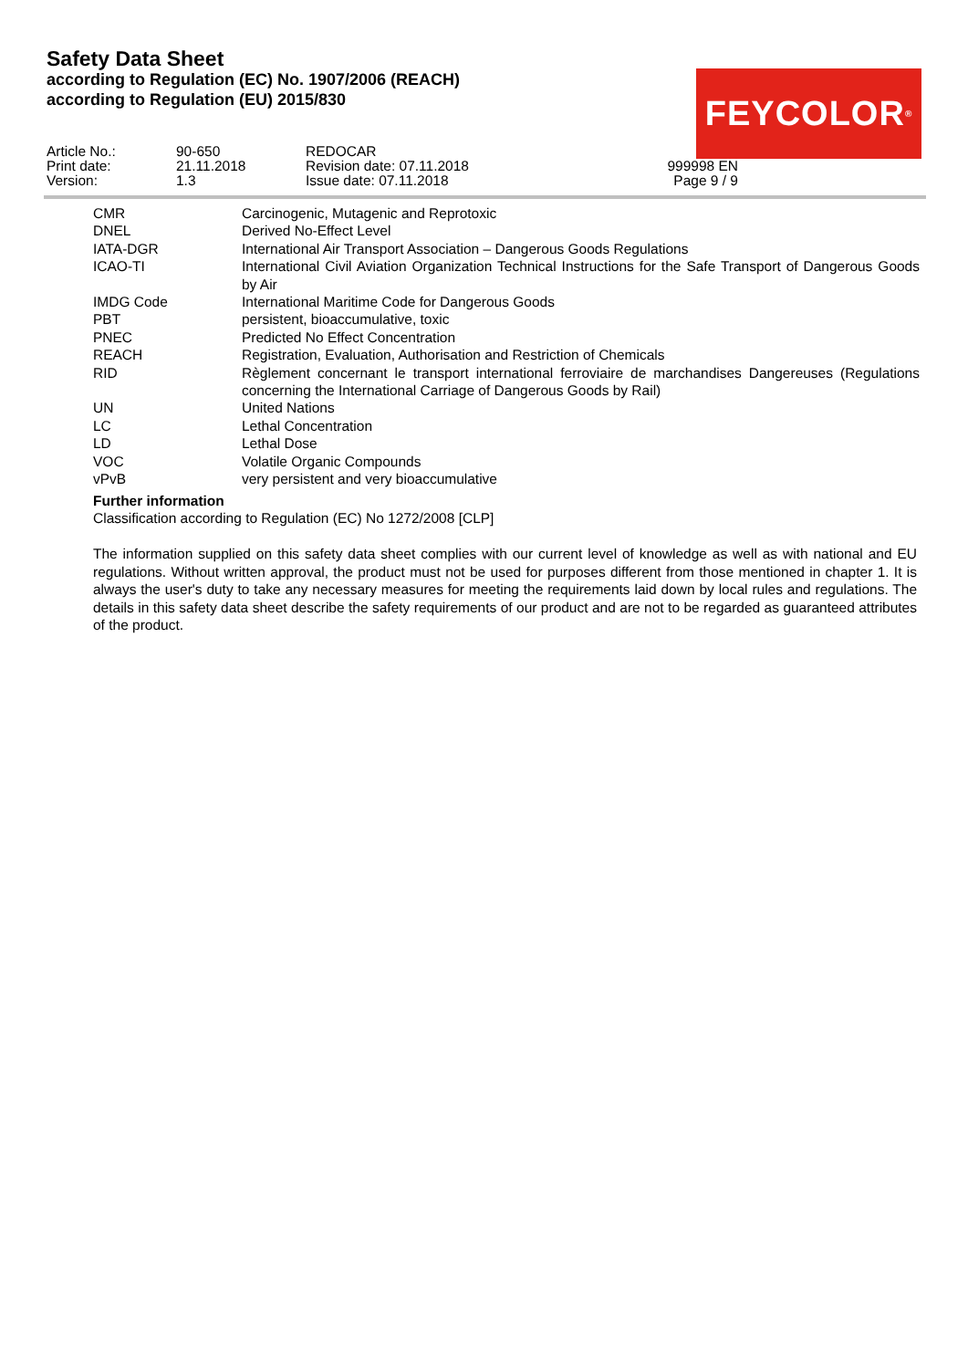Safety Data Sheet
according to Regulation (EC) No. 1907/2006 (REACH)
according to Regulation (EU) 2015/830
FEYCOLOR<sup>®</sup>
| Article No.: | 90-650 | REDOCAR | |
| Print date: | 21.11.2018 | Revision date: 07.11.2018 | 999998 EN |
| Version: | 1.3 | Issue date: 07.11.2018 | Page 9 / 9 |
| CMR | Carcinogenic, Mutagenic and Reprotoxic |
| DNEL | Derived No-Effect Level |
| IATA-DGR | International Air Transport Association – Dangerous Goods Regulations |
| ICAO-TI | International Civil Aviation Organization Technical Instructions for the Safe Transport of Dangerous Goods by Air |
| IMDG Code | International Maritime Code for Dangerous Goods |
| PBT | persistent, bioaccumulative, toxic |
| PNEC | Predicted No Effect Concentration |
| REACH | Registration, Evaluation, Authorisation and Restriction of Chemicals |
| RID | Règlement concernant le transport international ferroviaire de marchandises Dangereuses (Regulations concerning the International Carriage of Dangerous Goods by Rail) |
| UN | United Nations |
| LC | Lethal Concentration |
| LD | Lethal Dose |
| VOC | Volatile Organic Compounds |
| vPvB | very persistent and very bioaccumulative |
Further information
Classification according to Regulation (EC) No 1272/2008 [CLP]
The information supplied on this safety data sheet complies with our current level of knowledge as well as with national and EU regulations. Without written approval, the product must not be used for purposes different from those mentioned in chapter 1. It is always the user's duty to take any necessary measures for meeting the requirements laid down by local rules and regulations. The details in this safety data sheet describe the safety requirements of our product and are not to be regarded as guaranteed attributes of the product.